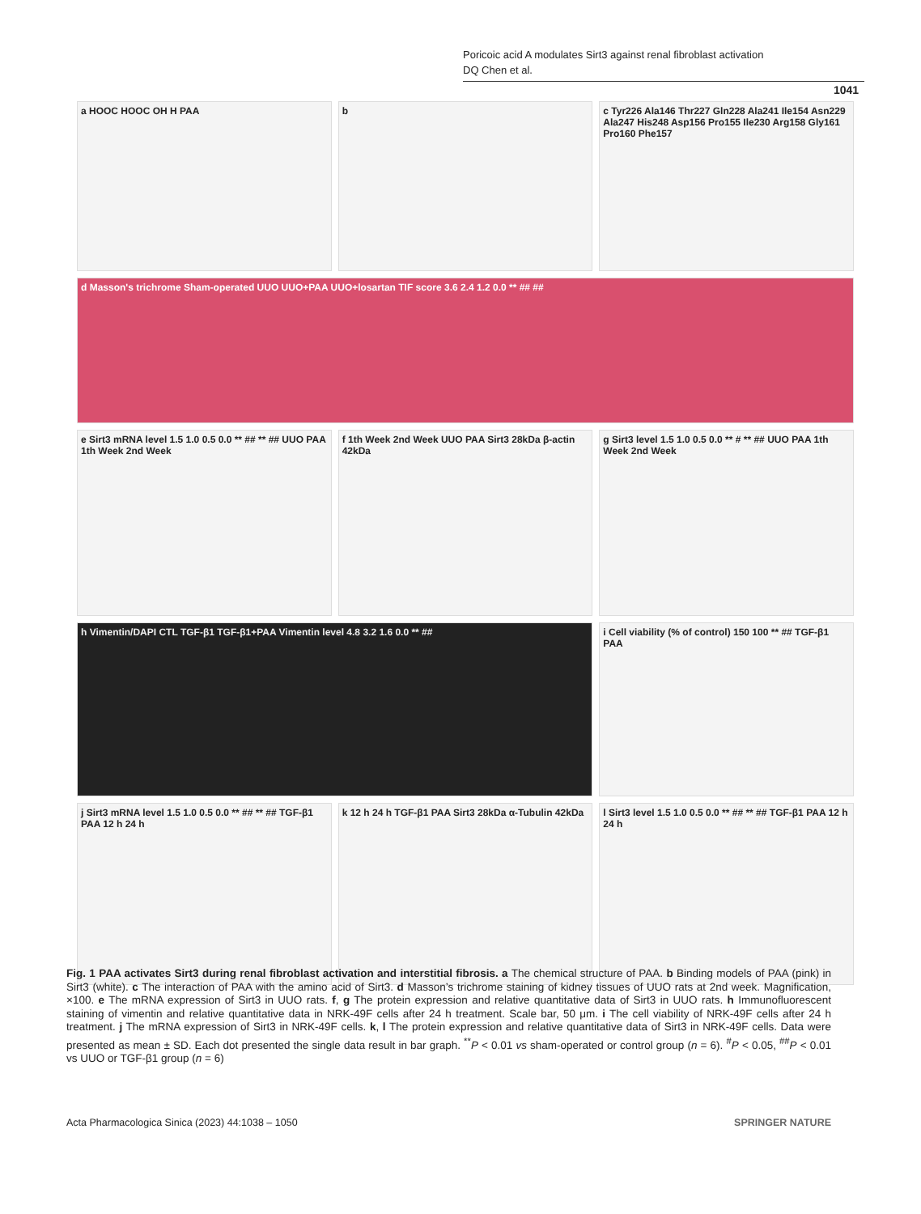Poricoic acid A modulates Sirt3 against renal fibroblast activation
DQ Chen et al.
1041
a HOOC HOOC OH H PAA
b
c Tyr226 Ala146 Thr227 Gln228 Ala241 Ile154 Asn229 Ala247 His248 Asp156 Pro155 Ile230 Arg158 Gly161 Pro160 Phe157
d Masson's trichrome Sham-operated UUO UUO+PAA UUO+losartan TIF score 3.6 2.4 1.2 0.0 ** ## ##
e Sirt3 mRNA level 1.5 1.0 0.5 0.0 ** ## ** ## UUO PAA 1th Week 2nd Week
f 1th Week 2nd Week UUO PAA Sirt3 28kDa β-actin 42kDa
g Sirt3 level 1.5 1.0 0.5 0.0 ** # ** ## UUO PAA 1th Week 2nd Week
h Vimentin/DAPI CTL TGF-β1 TGF-β1+PAA Vimentin level 4.8 3.2 1.6 0.0 ** ##
i Cell viability (% of control) 150 100 ** ## TGF-β1 PAA
j Sirt3 mRNA level 1.5 1.0 0.5 0.0 ** ## ** ## TGF-β1 PAA 12 h 24 h
k 12 h 24 h TGF-β1 PAA Sirt3 28kDa α-Tubulin 42kDa
l Sirt3 level 1.5 1.0 0.5 0.0 ** ## ** ## TGF-β1 PAA 12 h 24 h
Fig. 1 PAA activates Sirt3 during renal fibroblast activation and interstitial fibrosis. a The chemical structure of PAA. b Binding models of PAA (pink) in Sirt3 (white). c The interaction of PAA with the amino acid of Sirt3. d Masson’s trichrome staining of kidney tissues of UUO rats at 2nd week. Magnification, ×100. e The mRNA expression of Sirt3 in UUO rats. f, g The protein expression and relative quantitative data of Sirt3 in UUO rats. h Immunofluorescent staining of vimentin and relative quantitative data in NRK-49F cells after 24 h treatment. Scale bar, 50 μm. i The cell viability of NRK-49F cells after 24 h treatment. j The mRNA expression of Sirt3 in NRK-49F cells. k, l The protein expression and relative quantitative data of Sirt3 in NRK-49F cells. Data were presented as mean ± SD. Each dot presented the single data result in bar graph. <sup>**</sup>P < 0.01 vs sham-operated or control group (n = 6). <sup>#</sup>P < 0.05, <sup>##</sup>P < 0.01 vs UUO or TGF-β1 group (n = 6)
Acta Pharmacologica Sinica (2023) 44:1038 – 1050 SPRINGER NATURE